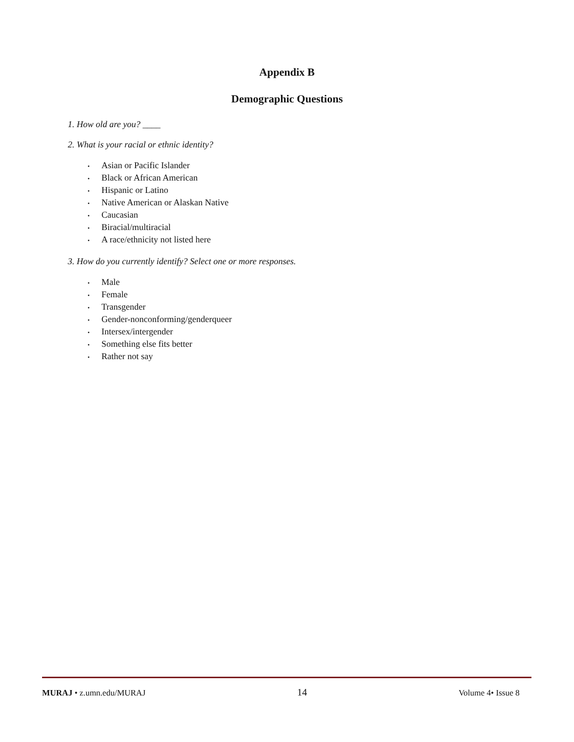Appendix B
Demographic Questions
1. How old are you? ____
2. What is your racial or ethnic identity?
• Asian or Pacific Islander
• Black or African American
• Hispanic or Latino
• Native American or Alaskan Native
• Caucasian
• Biracial/multiracial
• A race/ethnicity not listed here
3. How do you currently identify? Select one or more responses.
• Male
• Female
• Transgender
• Gender-nonconforming/genderqueer
• Intersex/intergender
• Something else fits better
• Rather not say
MURAJ • z.umn.edu/MURAJ
14
Volume 4• Issue 8